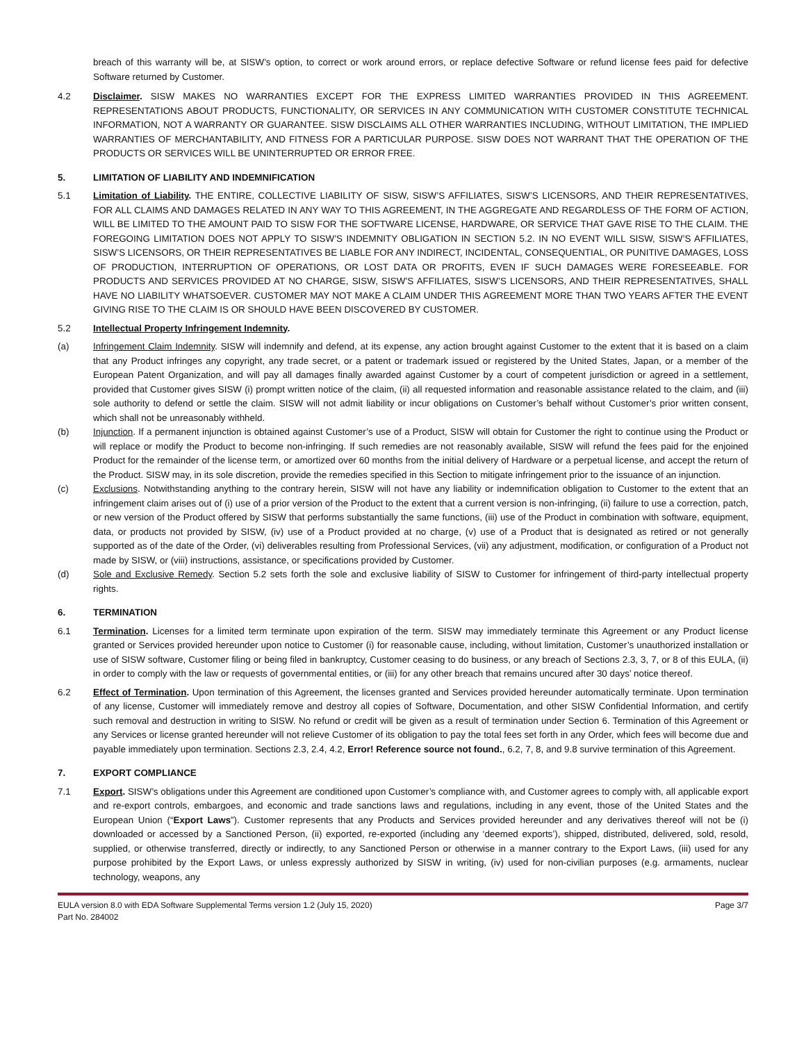breach of this warranty will be, at SISW’s option, to correct or work around errors, or replace defective Software or refund license fees paid for defective Software returned by Customer.
4.2 Disclaimer. SISW MAKES NO WARRANTIES EXCEPT FOR THE EXPRESS LIMITED WARRANTIES PROVIDED IN THIS AGREEMENT. REPRESENTATIONS ABOUT PRODUCTS, FUNCTIONALITY, OR SERVICES IN ANY COMMUNICATION WITH CUSTOMER CONSTITUTE TECHNICAL INFORMATION, NOT A WARRANTY OR GUARANTEE. SISW DISCLAIMS ALL OTHER WARRANTIES INCLUDING, WITHOUT LIMITATION, THE IMPLIED WARRANTIES OF MERCHANTABILITY, AND FITNESS FOR A PARTICULAR PURPOSE. SISW DOES NOT WARRANT THAT THE OPERATION OF THE PRODUCTS OR SERVICES WILL BE UNINTERRUPTED OR ERROR FREE.
5. LIMITATION OF LIABILITY AND INDEMNIFICATION
5.1 Limitation of Liability. THE ENTIRE, COLLECTIVE LIABILITY OF SISW, SISW’S AFFILIATES, SISW’S LICENSORS, AND THEIR REPRESENTATIVES, FOR ALL CLAIMS AND DAMAGES RELATED IN ANY WAY TO THIS AGREEMENT, IN THE AGGREGATE AND REGARDLESS OF THE FORM OF ACTION, WILL BE LIMITED TO THE AMOUNT PAID TO SISW FOR THE SOFTWARE LICENSE, HARDWARE, OR SERVICE THAT GAVE RISE TO THE CLAIM. THE FOREGOING LIMITATION DOES NOT APPLY TO SISW’S INDEMNITY OBLIGATION IN SECTION 5.2. IN NO EVENT WILL SISW, SISW’S AFFILIATES, SISW’S LICENSORS, OR THEIR REPRESENTATIVES BE LIABLE FOR ANY INDIRECT, INCIDENTAL, CONSEQUENTIAL, OR PUNITIVE DAMAGES, LOSS OF PRODUCTION, INTERRUPTION OF OPERATIONS, OR LOST DATA OR PROFITS, EVEN IF SUCH DAMAGES WERE FORESEEABLE. FOR PRODUCTS AND SERVICES PROVIDED AT NO CHARGE, SISW, SISW’S AFFILIATES, SISW’S LICENSORS, AND THEIR REPRESENTATIVES, SHALL HAVE NO LIABILITY WHATSOEVER. CUSTOMER MAY NOT MAKE A CLAIM UNDER THIS AGREEMENT MORE THAN TWO YEARS AFTER THE EVENT GIVING RISE TO THE CLAIM IS OR SHOULD HAVE BEEN DISCOVERED BY CUSTOMER.
5.2 Intellectual Property Infringement Indemnity.
(a) Infringement Claim Indemnity. SISW will indemnify and defend, at its expense, any action brought against Customer to the extent that it is based on a claim that any Product infringes any copyright, any trade secret, or a patent or trademark issued or registered by the United States, Japan, or a member of the European Patent Organization, and will pay all damages finally awarded against Customer by a court of competent jurisdiction or agreed in a settlement, provided that Customer gives SISW (i) prompt written notice of the claim, (ii) all requested information and reasonable assistance related to the claim, and (iii) sole authority to defend or settle the claim. SISW will not admit liability or incur obligations on Customer’s behalf without Customer’s prior written consent, which shall not be unreasonably withheld.
(b) Injunction. If a permanent injunction is obtained against Customer’s use of a Product, SISW will obtain for Customer the right to continue using the Product or will replace or modify the Product to become non-infringing. If such remedies are not reasonably available, SISW will refund the fees paid for the enjoined Product for the remainder of the license term, or amortized over 60 months from the initial delivery of Hardware or a perpetual license, and accept the return of the Product. SISW may, in its sole discretion, provide the remedies specified in this Section to mitigate infringement prior to the issuance of an injunction.
(c) Exclusions. Notwithstanding anything to the contrary herein, SISW will not have any liability or indemnification obligation to Customer to the extent that an infringement claim arises out of (i) use of a prior version of the Product to the extent that a current version is non-infringing, (ii) failure to use a correction, patch, or new version of the Product offered by SISW that performs substantially the same functions, (iii) use of the Product in combination with software, equipment, data, or products not provided by SISW, (iv) use of a Product provided at no charge, (v) use of a Product that is designated as retired or not generally supported as of the date of the Order, (vi) deliverables resulting from Professional Services, (vii) any adjustment, modification, or configuration of a Product not made by SISW, or (viii) instructions, assistance, or specifications provided by Customer.
(d) Sole and Exclusive Remedy. Section 5.2 sets forth the sole and exclusive liability of SISW to Customer for infringement of third-party intellectual property rights.
6. TERMINATION
6.1 Termination. Licenses for a limited term terminate upon expiration of the term. SISW may immediately terminate this Agreement or any Product license granted or Services provided hereunder upon notice to Customer (i) for reasonable cause, including, without limitation, Customer’s unauthorized installation or use of SISW software, Customer filing or being filed in bankruptcy, Customer ceasing to do business, or any breach of Sections 2.3, 3, 7, or 8 of this EULA, (ii) in order to comply with the law or requests of governmental entities, or (iii) for any other breach that remains uncured after 30 days’ notice thereof.
6.2 Effect of Termination. Upon termination of this Agreement, the licenses granted and Services provided hereunder automatically terminate. Upon termination of any license, Customer will immediately remove and destroy all copies of Software, Documentation, and other SISW Confidential Information, and certify such removal and destruction in writing to SISW. No refund or credit will be given as a result of termination under Section 6. Termination of this Agreement or any Services or license granted hereunder will not relieve Customer of its obligation to pay the total fees set forth in any Order, which fees will become due and payable immediately upon termination. Sections 2.3, 2.4, 4.2, Error! Reference source not found., 6.2, 7, 8, and 9.8 survive termination of this Agreement.
7. EXPORT COMPLIANCE
7.1 Export. SISW’s obligations under this Agreement are conditioned upon Customer’s compliance with, and Customer agrees to comply with, all applicable export and re-export controls, embargoes, and economic and trade sanctions laws and regulations, including in any event, those of the United States and the European Union (“Export Laws”). Customer represents that any Products and Services provided hereunder and any derivatives thereof will not be (i) downloaded or accessed by a Sanctioned Person, (ii) exported, re-exported (including any ‘deemed exports’), shipped, distributed, delivered, sold, resold, supplied, or otherwise transferred, directly or indirectly, to any Sanctioned Person or otherwise in a manner contrary to the Export Laws, (iii) used for any purpose prohibited by the Export Laws, or unless expressly authorized by SISW in writing, (iv) used for non-civilian purposes (e.g. armaments, nuclear technology, weapons, any
EULA version 8.0 with EDA Software Supplemental Terms version 1.2 (July 15, 2020)
Part No. 284002
Page 3/7